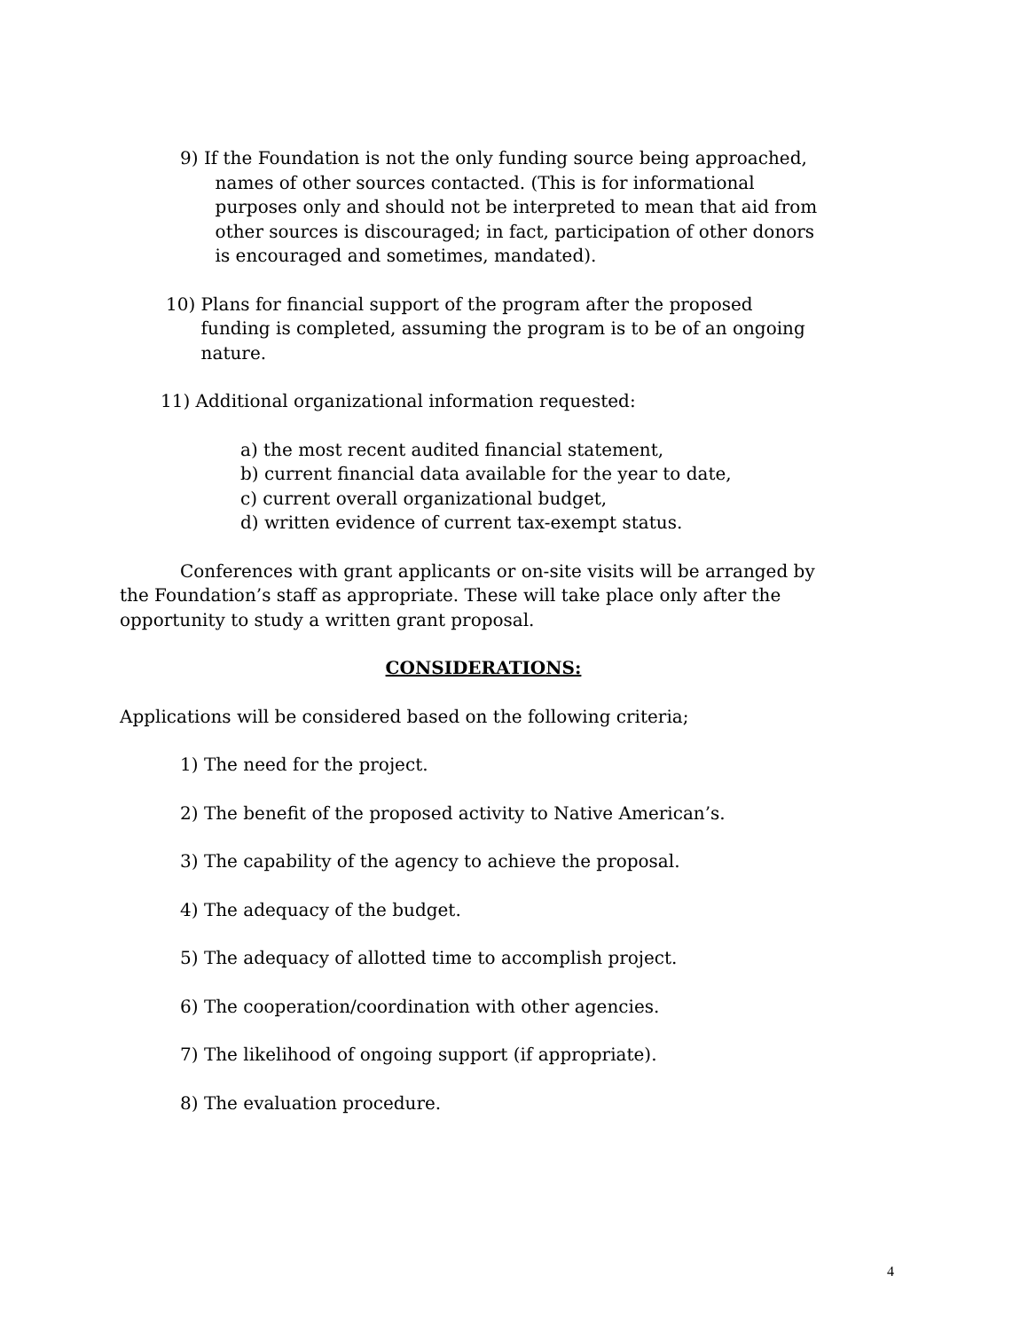9) If the Foundation is not the only funding source being approached,
names of other sources contacted. (This is for informational
purposes only and should not be interpreted to mean that aid from
other sources is discouraged; in fact, participation of other donors
is encouraged and sometimes, mandated).
10) Plans for financial support of the program after the proposed
funding is completed, assuming the program is to be of an ongoing
nature.
11) Additional organizational information requested:
a) the most recent audited financial statement,
b) current financial data available for the year to date,
c) current overall organizational budget,
d) written evidence of current tax-exempt status.
Conferences with grant applicants or on-site visits will be arranged by the Foundation’s staff as appropriate. These will take place only after the opportunity to study a written grant proposal.
CONSIDERATIONS:
Applications will be considered based on the following criteria;
1) The need for the project.
2) The benefit of the proposed activity to Native American’s.
3) The capability of the agency to achieve the proposal.
4) The adequacy of the budget.
5) The adequacy of allotted time to accomplish project.
6) The cooperation/coordination with other agencies.
7) The likelihood of ongoing support (if appropriate).
8) The evaluation procedure.
4